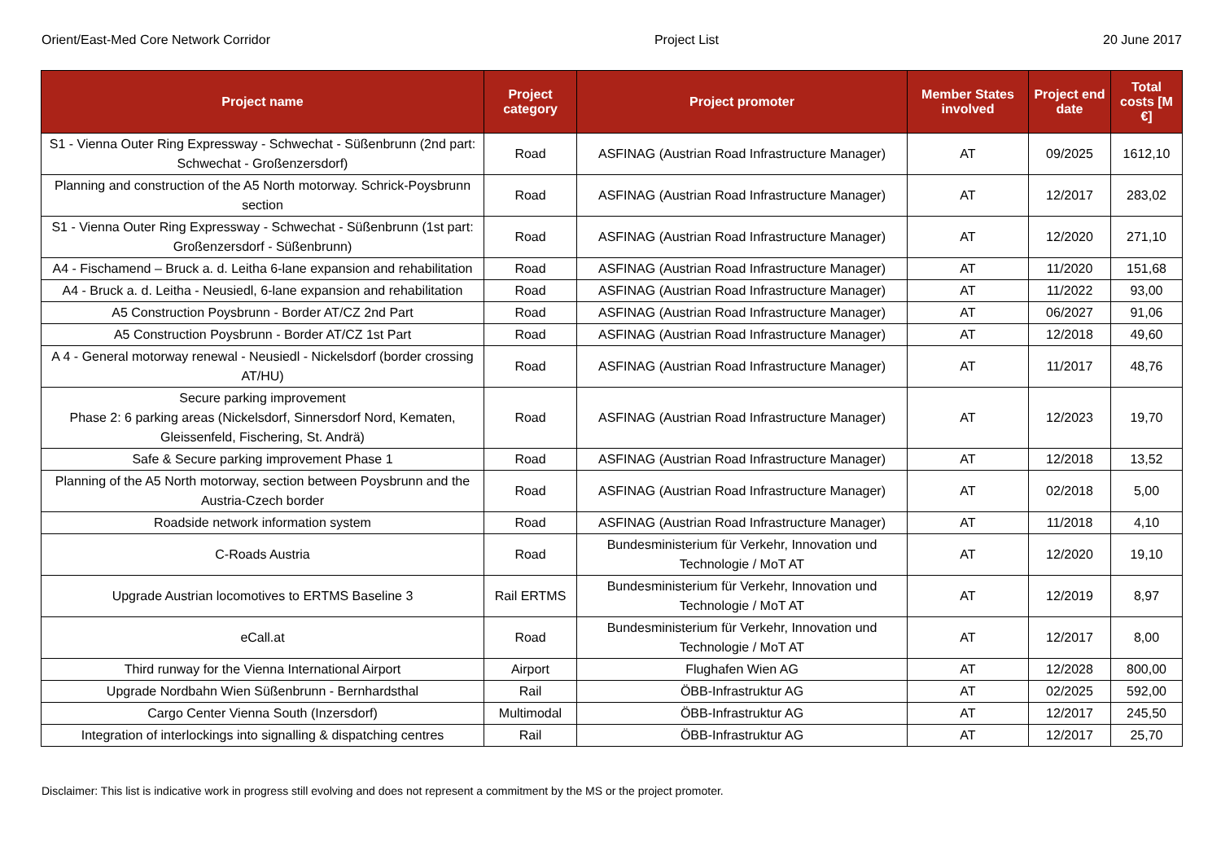Orient/East-Med Core Network Corridor Project List 20 June 2017
| Project name | Project category | Project promoter | Member States involved | Project end date | Total costs [M €] |
| --- | --- | --- | --- | --- | --- |
| S1 - Vienna Outer Ring Expressway - Schwechat - Süßenbrunn (2nd part: Schwechat - Großenzersdorf) | Road | ASFINAG (Austrian Road Infrastructure Manager) | AT | 09/2025 | 1612,10 |
| Planning and construction of the A5 North motorway. Schrick-Poysbrunn section | Road | ASFINAG (Austrian Road Infrastructure Manager) | AT | 12/2017 | 283,02 |
| S1 - Vienna Outer Ring Expressway - Schwechat - Süßenbrunn (1st part: Großenzersdorf - Süßenbrunn) | Road | ASFINAG (Austrian Road Infrastructure Manager) | AT | 12/2020 | 271,10 |
| A4 - Fischamend – Bruck a. d. Leitha 6-lane expansion and rehabilitation | Road | ASFINAG (Austrian Road Infrastructure Manager) | AT | 11/2020 | 151,68 |
| A4 - Bruck a. d. Leitha - Neusiedl, 6-lane expansion and rehabilitation | Road | ASFINAG (Austrian Road Infrastructure Manager) | AT | 11/2022 | 93,00 |
| A5 Construction Poysbrunn - Border AT/CZ 2nd Part | Road | ASFINAG (Austrian Road Infrastructure Manager) | AT | 06/2027 | 91,06 |
| A5 Construction Poysbrunn - Border AT/CZ 1st Part | Road | ASFINAG (Austrian Road Infrastructure Manager) | AT | 12/2018 | 49,60 |
| A 4 - General motorway renewal - Neusiedl - Nickelsdorf (border crossing AT/HU) | Road | ASFINAG (Austrian Road Infrastructure Manager) | AT | 11/2017 | 48,76 |
| Secure parking improvement Phase 2: 6 parking areas (Nickelsdorf, Sinnersdorf Nord, Kematen, Gleissenfeld, Fischering, St. Andrä) | Road | ASFINAG (Austrian Road Infrastructure Manager) | AT | 12/2023 | 19,70 |
| Safe & Secure parking improvement Phase 1 | Road | ASFINAG (Austrian Road Infrastructure Manager) | AT | 12/2018 | 13,52 |
| Planning of the A5 North motorway, section between Poysbrunn and the Austria-Czech border | Road | ASFINAG (Austrian Road Infrastructure Manager) | AT | 02/2018 | 5,00 |
| Roadside network information system | Road | ASFINAG (Austrian Road Infrastructure Manager) | AT | 11/2018 | 4,10 |
| C-Roads Austria | Road | Bundesministerium für Verkehr, Innovation und Technologie / MoT AT | AT | 12/2020 | 19,10 |
| Upgrade Austrian locomotives to ERTMS Baseline 3 | Rail ERTMS | Bundesministerium für Verkehr, Innovation und Technologie / MoT AT | AT | 12/2019 | 8,97 |
| eCall.at | Road | Bundesministerium für Verkehr, Innovation und Technologie / MoT AT | AT | 12/2017 | 8,00 |
| Third runway for the Vienna International Airport | Airport | Flughafen Wien AG | AT | 12/2028 | 800,00 |
| Upgrade Nordbahn Wien Süßenbrunn - Bernhardsthal | Rail | ÖBB-Infrastruktur AG | AT | 02/2025 | 592,00 |
| Cargo Center Vienna South (Inzersdorf) | Multimodal | ÖBB-Infrastruktur AG | AT | 12/2017 | 245,50 |
| Integration of interlockings into signalling & dispatching centres | Rail | ÖBB-Infrastruktur AG | AT | 12/2017 | 25,70 |
Disclaimer: This list is indicative work in progress still evolving and does not represent a commitment by the MS or the project promoter.